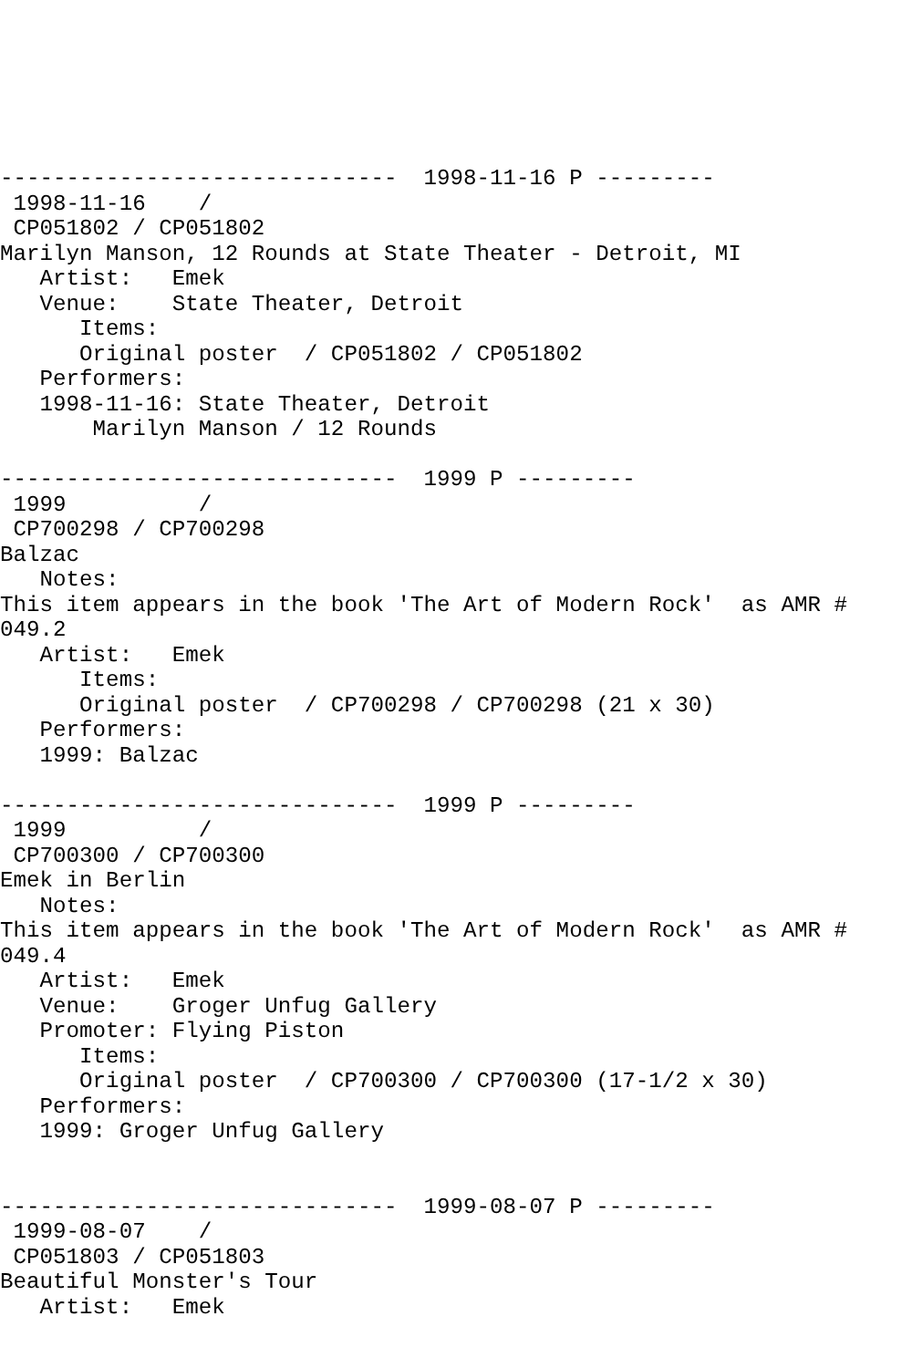------------------------------  1998-11-16 P ---------
 1998-11-16    /
 CP051802 / CP051802
Marilyn Manson, 12 Rounds at State Theater - Detroit, MI
   Artist:   Emek
   Venue:    State Theater, Detroit
      Items:
      Original poster  / CP051802 / CP051802
   Performers:
   1998-11-16: State Theater, Detroit
       Marilyn Manson / 12 Rounds

------------------------------  1999 P ---------
 1999          /
 CP700298 / CP700298
Balzac
   Notes:
This item appears in the book 'The Art of Modern Rock'  as AMR #
049.2
   Artist:   Emek
      Items:
      Original poster  / CP700298 / CP700298 (21 x 30)
   Performers:
   1999: Balzac

------------------------------  1999 P ---------
 1999          /
 CP700300 / CP700300
Emek in Berlin
   Notes:
This item appears in the book 'The Art of Modern Rock'  as AMR #
049.4
   Artist:   Emek
   Venue:    Groger Unfug Gallery
   Promoter: Flying Piston
      Items:
      Original poster  / CP700300 / CP700300 (17-1/2 x 30)
   Performers:
   1999: Groger Unfug Gallery


------------------------------  1999-08-07 P ---------
 1999-08-07    /
 CP051803 / CP051803
Beautiful Monster's Tour
   Artist:   Emek